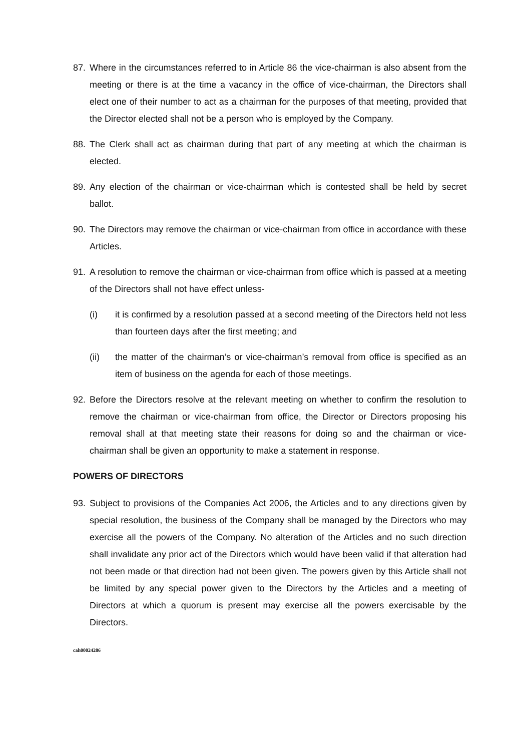87. Where in the circumstances referred to in Article 86 the vice-chairman is also absent from the meeting or there is at the time a vacancy in the office of vice-chairman, the Directors shall elect one of their number to act as a chairman for the purposes of that meeting, provided that the Director elected shall not be a person who is employed by the Company.
88. The Clerk shall act as chairman during that part of any meeting at which the chairman is elected.
89. Any election of the chairman or vice-chairman which is contested shall be held by secret ballot.
90. The Directors may remove the chairman or vice-chairman from office in accordance with these Articles.
91. A resolution to remove the chairman or vice-chairman from office which is passed at a meeting of the Directors shall not have effect unless-
(i) it is confirmed by a resolution passed at a second meeting of the Directors held not less than fourteen days after the first meeting; and
(ii) the matter of the chairman’s or vice-chairman’s removal from office is specified as an item of business on the agenda for each of those meetings.
92. Before the Directors resolve at the relevant meeting on whether to confirm the resolution to remove the chairman or vice-chairman from office, the Director or Directors proposing his removal shall at that meeting state their reasons for doing so and the chairman or vice-chairman shall be given an opportunity to make a statement in response.
POWERS OF DIRECTORS
93. Subject to provisions of the Companies Act 2006, the Articles and to any directions given by special resolution, the business of the Company shall be managed by the Directors who may exercise all the powers of the Company. No alteration of the Articles and no such direction shall invalidate any prior act of the Directors which would have been valid if that alteration had not been made or that direction had not been given. The powers given by this Article shall not be limited by any special power given to the Directors by the Articles and a meeting of Directors at which a quorum is present may exercise all the powers exercisable by the Directors.
cah00024286